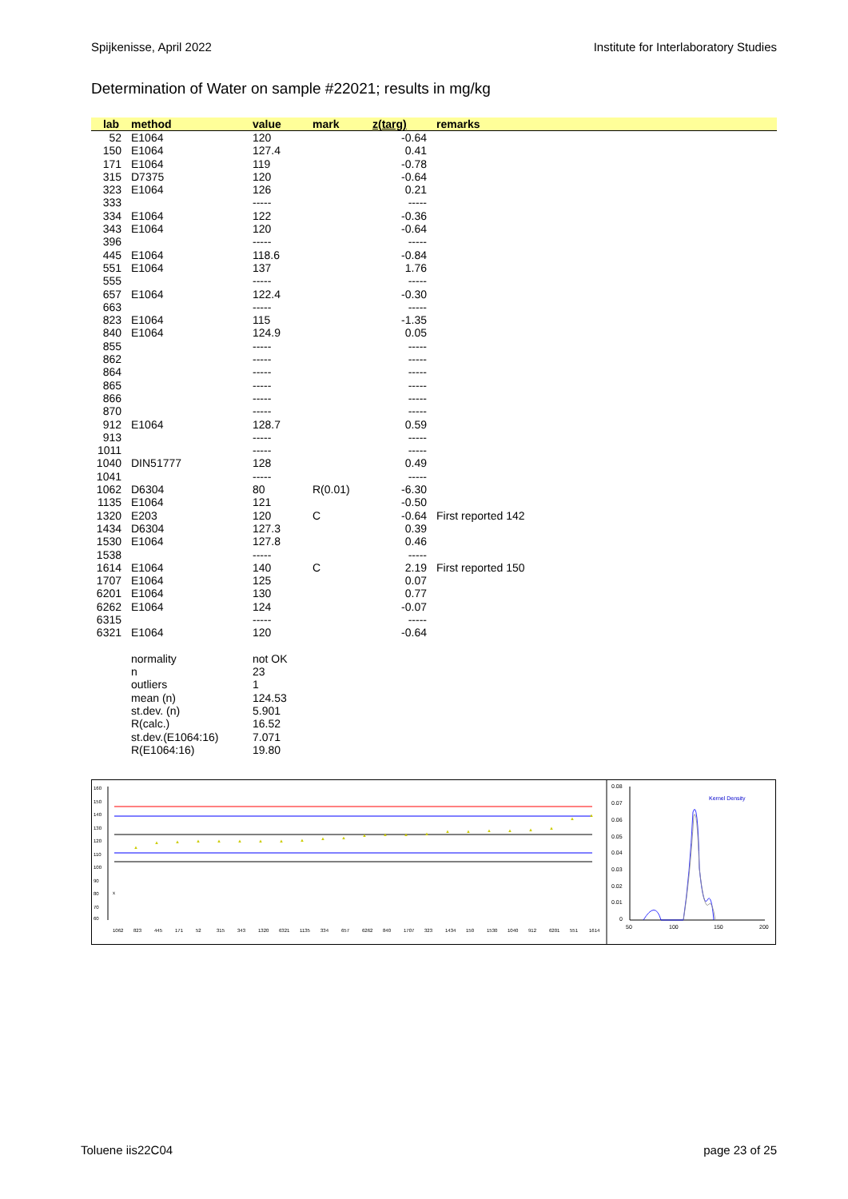Spijkenisse, April 2022 Institute for Interlaboratory Studies
Determination of Water on sample #22021; results in mg/kg
| lab | method | value | mark | z(targ) | remarks |
| --- | --- | --- | --- | --- | --- |
| 52 | E1064 | 120 | | -0.64 | |
| 150 | E1064 | 127.4 | | 0.41 | |
| 171 | E1064 | 119 | | -0.78 | |
| 315 | D7375 | 120 | | -0.64 | |
| 323 | E1064 | 126 | | 0.21 | |
| 333 | | ----- | | ----- | |
| 334 | E1064 | 122 | | -0.36 | |
| 343 | E1064 | 120 | | -0.64 | |
| 396 | | ----- | | ----- | |
| 445 | E1064 | 118.6 | | -0.84 | |
| 551 | E1064 | 137 | | 1.76 | |
| 555 | | ----- | | ----- | |
| 657 | E1064 | 122.4 | | -0.30 | |
| 663 | | ----- | | ----- | |
| 823 | E1064 | 115 | | -1.35 | |
| 840 | E1064 | 124.9 | | 0.05 | |
| 855 | | ----- | | ----- | |
| 862 | | ----- | | ----- | |
| 864 | | ----- | | ----- | |
| 865 | | ----- | | ----- | |
| 866 | | ----- | | ----- | |
| 870 | | ----- | | ----- | |
| 912 | E1064 | 128.7 | | 0.59 | |
| 913 | | ----- | | ----- | |
| 1011 | | ----- | | ----- | |
| 1040 | DIN51777 | 128 | | 0.49 | |
| 1041 | | ----- | | ----- | |
| 1062 | D6304 | 80 | R(0.01) | -6.30 | |
| 1135 | E1064 | 121 | | -0.50 | |
| 1320 | E203 | 120 | C | -0.64 | First reported 142 |
| 1434 | D6304 | 127.3 | | 0.39 | |
| 1530 | E1064 | 127.8 | | 0.46 | |
| 1538 | | ----- | | ----- | |
| 1614 | E1064 | 140 | C | 2.19 | First reported 150 |
| 1707 | E1064 | 125 | | 0.07 | |
| 6201 | E1064 | 130 | | 0.77 | |
| 6262 | E1064 | 124 | | -0.07 | |
| 6315 | | ----- | | ----- | |
| 6321 | E1064 | 120 | | -0.64 | |
| | normality | not OK | | | |
| | n | 23 | | | |
| | outliers | 1 | | | |
| | mean (n) | 124.53 | | | |
| | st.dev. (n) | 5.901 | | | |
| | R(calc.) | 16.52 | | | |
| | st.dev.(E1064:16) | 7.071 | | | |
| | R(E1064:16) | 19.80 | | | |
160
150
140
130
120
110
100
90
80
70
60
x
▲
▲
▲
▲
▲
▲
▲
▲
▲
▲
▲
▲
▲
▲
▲
▲
▲
▲
▲
▲
▲
▲
▲
1062
823
445
171
52
315
343
1320
6321
1135
334
657
6262
840
1707
323
1434
150
1530
1040
912
6201
551
1614
0.08
0.07
0.06
0.05
0.04
0.03
0.02
0.01
0
50
100
150
200
Kernel Density
Toluene iis22C04 page 23 of 25